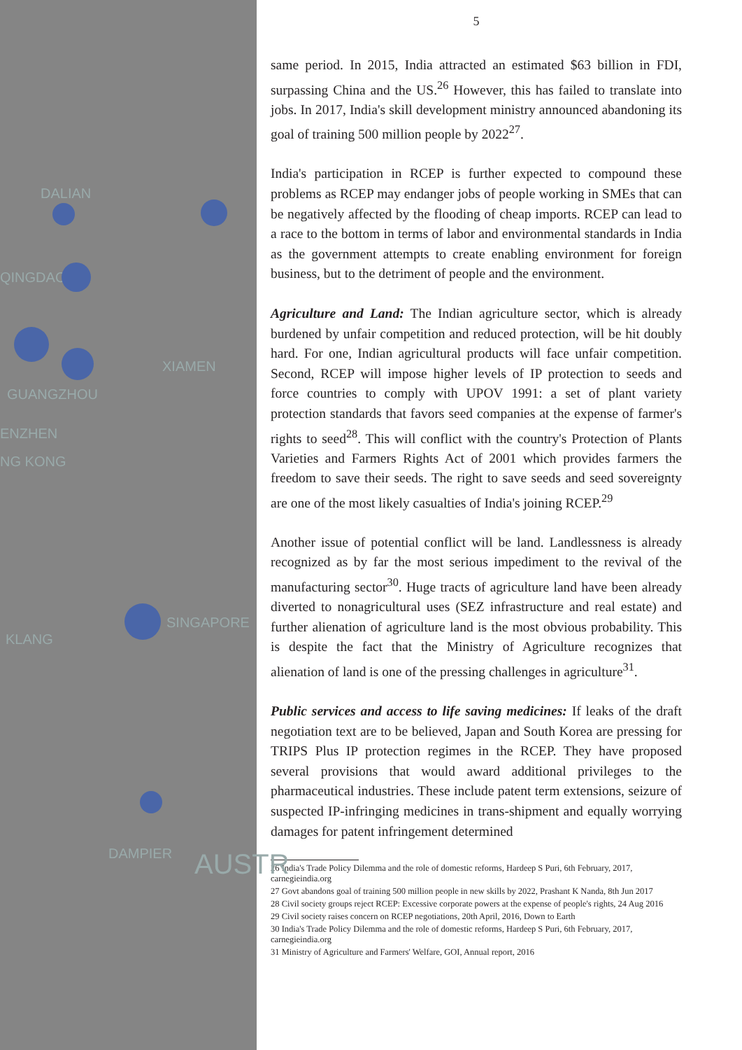DALIAN
QINGDAO
GUANGZHOU
ENZHEN
NG KONG
XIAMEN
SINGAPORE
KLANG
DAMPIER AUSTR
5
same period. In 2015, India attracted an estimated $63 billion in FDI, surpassing China and the US.<sup>26</sup> However, this has failed to translate into jobs. In 2017, India's skill development ministry announced abandoning its goal of training 500 million people by 2022<sup>27</sup>.
India's participation in RCEP is further expected to compound these problems as RCEP may endanger jobs of people working in SMEs that can be negatively affected by the flooding of cheap imports. RCEP can lead to a race to the bottom in terms of labor and environmental standards in India as the government attempts to create enabling environment for foreign business, but to the detriment of people and the environment.
Agriculture and Land: The Indian agriculture sector, which is already burdened by unfair competition and reduced protection, will be hit doubly hard. For one, Indian agricultural products will face unfair competition. Second, RCEP will impose higher levels of IP protection to seeds and force countries to comply with UPOV 1991: a set of plant variety protection standards that favors seed companies at the expense of farmer's rights to seed<sup>28</sup>. This will conflict with the country's Protection of Plants Varieties and Farmers Rights Act of 2001 which provides farmers the freedom to save their seeds. The right to save seeds and seed sovereignty are one of the most likely casualties of India's joining RCEP.<sup>29</sup>
Another issue of potential conflict will be land. Landlessness is already recognized as by far the most serious impediment to the revival of the manufacturing sector<sup>30</sup>. Huge tracts of agriculture land have been already diverted to nonagricultural uses (SEZ infrastructure and real estate) and further alienation of agriculture land is the most obvious probability. This is despite the fact that the Ministry of Agriculture recognizes that alienation of land is one of the pressing challenges in agriculture<sup>31</sup>.
Public services and access to life saving medicines: If leaks of the draft negotiation text are to be believed, Japan and South Korea are pressing for TRIPS Plus IP protection regimes in the RCEP. They have proposed several provisions that would award additional privileges to the pharmaceutical industries. These include patent term extensions, seizure of suspected IP-infringing medicines in trans-shipment and equally worrying damages for patent infringement determined
26 India's Trade Policy Dilemma and the role of domestic reforms, Hardeep S Puri, 6th February, 2017, carnegieindia.org
27 Govt abandons goal of training 500 million people in new skills by 2022, Prashant K Nanda, 8th Jun 2017
28 Civil society groups reject RCEP: Excessive corporate powers at the expense of people's rights, 24 Aug 2016
29 Civil society raises concern on RCEP negotiations, 20th April, 2016, Down to Earth
30 India's Trade Policy Dilemma and the role of domestic reforms, Hardeep S Puri, 6th February, 2017, carnegieindia.org
31 Ministry of Agriculture and Farmers' Welfare, GOI, Annual report, 2016